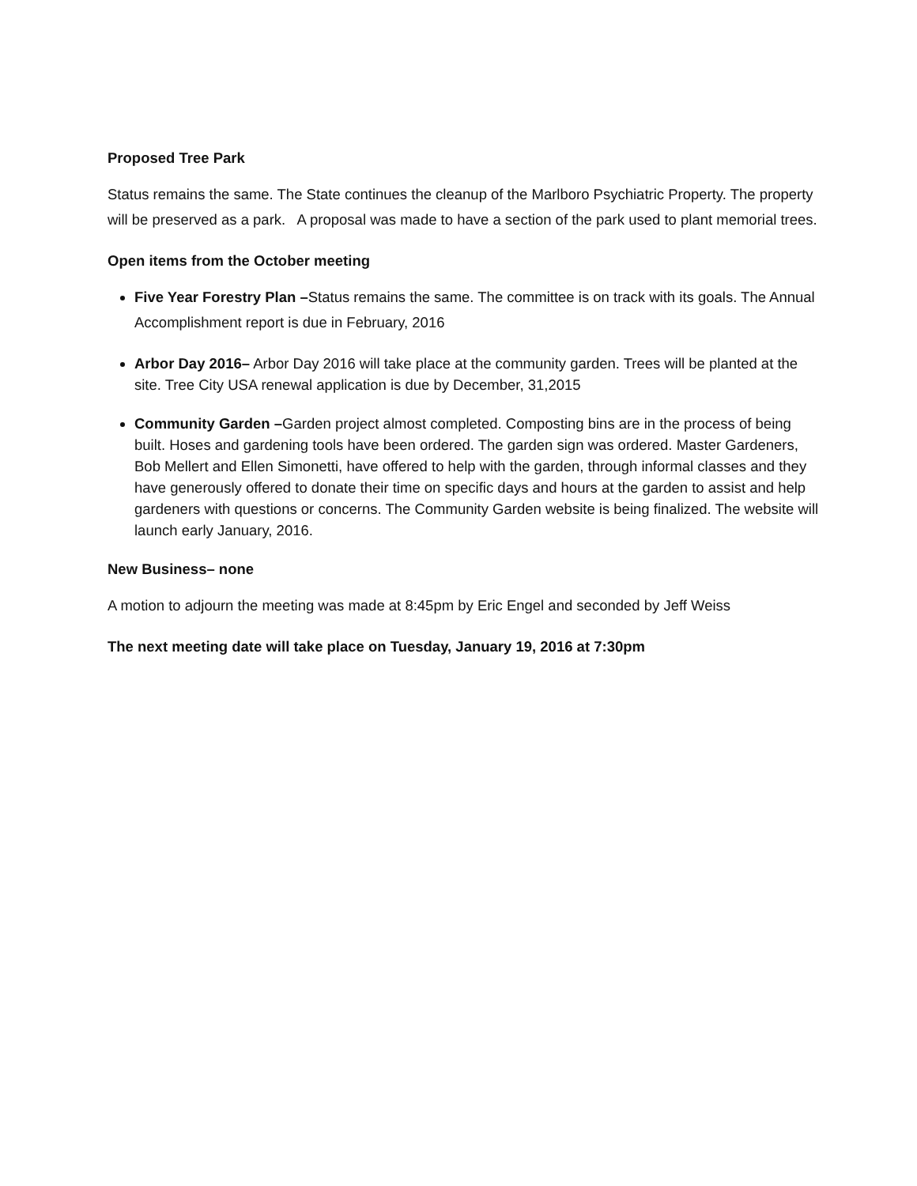Proposed Tree Park
Status remains the same. The State continues the cleanup of the Marlboro Psychiatric Property. The property will be preserved as a park. A proposal was made to have a section of the park used to plant memorial trees.
Open items from the October meeting
Five Year Forestry Plan –Status remains the same. The committee is on track with its goals. The Annual Accomplishment report is due in February, 2016
Arbor Day 2016– Arbor Day 2016 will take place at the community garden. Trees will be planted at the site. Tree City USA renewal application is due by December, 31,2015
Community Garden –Garden project almost completed. Composting bins are in the process of being built. Hoses and gardening tools have been ordered. The garden sign was ordered. Master Gardeners, Bob Mellert and Ellen Simonetti, have offered to help with the garden, through informal classes and they have generously offered to donate their time on specific days and hours at the garden to assist and help gardeners with questions or concerns. The Community Garden website is being finalized. The website will launch early January, 2016.
New Business– none
A motion to adjourn the meeting was made at 8:45pm by Eric Engel and seconded by Jeff Weiss
The next meeting date will take place on Tuesday, January 19, 2016 at 7:30pm